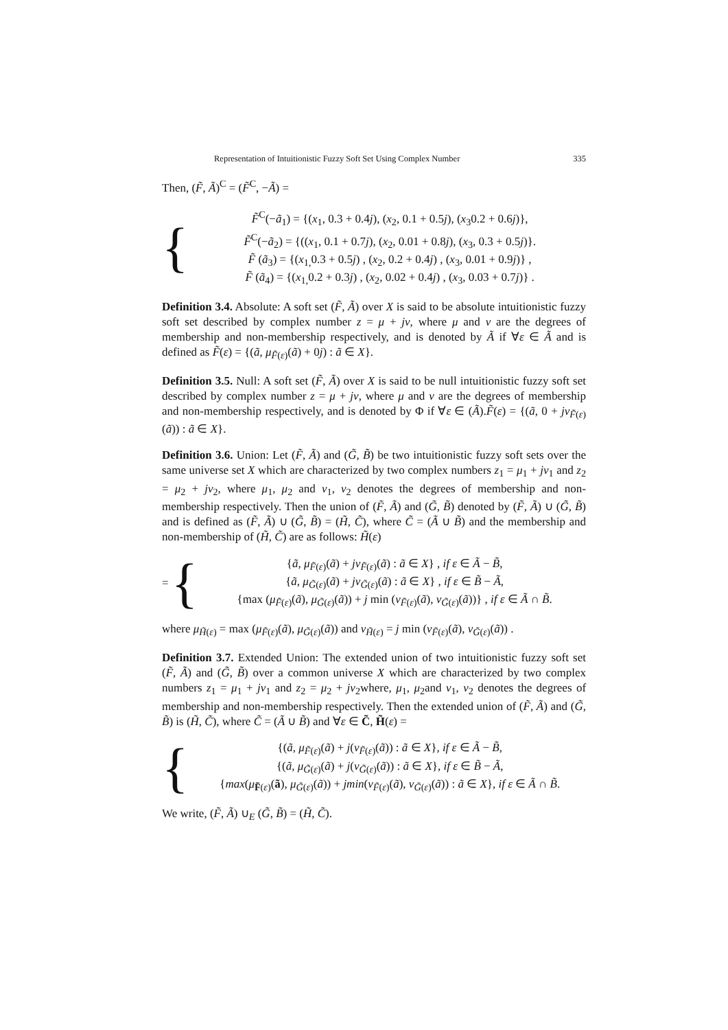Representation of Intuitionistic Fuzzy Soft Set Using Complex Number 335
Then, (F̃, Ã)<sup>C</sup> = (F̃<sup>C</sup>, −Ã) =
{
F̃<sup>C</sup>(−ã<sub>1</sub>) = {(x<sub>1</sub>, 0.3 + 0.4j), (x<sub>2</sub>, 0.1 + 0.5j), (x<sub>3</sub>0.2 + 0.6j)},
F̃<sup>C</sup>(−ã<sub>2</sub>) = {((x<sub>1</sub>, 0.1 + 0.7j), (x<sub>2</sub>, 0.01 + 0.8j), (x<sub>3</sub>, 0.3 + 0.5j)}.
F̃ (ã<sub>3</sub>) = {(x<sub>1,</sub>0.3 + 0.5j) , (x<sub>2</sub>, 0.2 + 0.4j) , (x<sub>3</sub>, 0.01 + 0.9j)} ,
F̃ (ã<sub>4</sub>) = {(x<sub>1,</sub>0.2 + 0.3j) , (x<sub>2</sub>, 0.02 + 0.4j) , (x<sub>3</sub>, 0.03 + 0.7j)} .
Definition 3.4. Absolute: A soft set (F̃, Ã) over X is said to be absolute intuitionistic fuzzy soft set described by complex number z = μ + jν, where μ and ν are the degrees of membership and non-membership respectively, and is denoted by Ã if ∀ε ∈ Ã and is defined as F̃(ε) = {(ã, μ<sub>F̃(ε)</sub>(ã) + 0j) : ã ∈ X}.
Definition 3.5. Null: A soft set (F̃, Ã) over X is said to be null intuitionistic fuzzy soft set described by complex number z = μ + jν, where μ and ν are the degrees of membership and non-membership respectively, and is denoted by Φ if ∀ε ∈ (Ã).F̃(ε) = {(ã, 0 + jν<sub>F̃(ε)</sub>(ã)) : ã ∈ X}.
Definition 3.6. Union: Let (F̃, Ã) and (G̃, B̃) be two intuitionistic fuzzy soft sets over the same universe set X which are characterized by two complex numbers z<sub>1</sub> = μ<sub>1</sub> + jν<sub>1</sub> and z<sub>2</sub> = μ<sub>2</sub> + jν<sub>2</sub>, where μ<sub>1</sub>, μ<sub>2</sub> and ν<sub>1</sub>, ν<sub>2</sub> denotes the degrees of membership and non-membership respectively. Then the union of (F̃, Ã) and (G̃, B̃) denoted by (F̃, Ã) ∪ (G̃, B̃) and is defined as (F̃, Ã) ∪ (G̃, B̃) = (H̃, C̃), where C̃ = (Ã ∪ B̃) and the membership and non-membership of (H̃, C̃) are as follows: H̃(ε)
= {
{ã, μ<sub>F̃(ε)</sub>(ã) + jν<sub>F̃(ε)</sub>(ã) : ã ∈ X} , if ε ∈ Ã − B̃,
{ã, μ<sub>G̃(ε)</sub>(ã) + jν<sub>G̃(ε)</sub>(ã) : ã ∈ X} , if ε ∈ B̃ − Ã,
{max (μ<sub>F̃(ε)</sub>(ã), μ<sub>G̃(ε)</sub>(ã)) + j min (ν<sub>F̃(ε)</sub>(ã), ν<sub>G̃(ε)</sub>(ã))} , if ε ∈ Ã ∩ B̃.
where μ<sub>H̃(ε)</sub> = max (μ<sub>F̃(ε)</sub>(ã), μ<sub>G̃(ε)</sub>(ã)) and ν<sub>H̃(ε)</sub> = j min (ν<sub>F̃(ε)</sub>(ã), ν<sub>G̃(ε)</sub>(ã)) .
Definition 3.7. Extended Union: The extended union of two intuitionistic fuzzy soft set (F̃, Ã) and (G̃, B̃) over a common universe X which are characterized by two complex numbers z<sub>1</sub> = μ<sub>1</sub> + jν<sub>1</sub> and z<sub>2</sub> = μ<sub>2</sub> + jν<sub>2</sub>where, μ<sub>1</sub>, μ<sub>2</sub>and ν<sub>1</sub>, ν<sub>2</sub> denotes the degrees of membership and non-membership respectively. Then the extended union of (F̃, Ã) and (G̃, B̃) is (H̃, C̃), where C̃ = (Ã ∪ B̃) and ∀ε ∈ C̃, H̃(ε) =
{
{(ã, μ<sub>F̃(ε)</sub>(ã) + j(ν<sub>F̃(ε)</sub>(ã)) : ã ∈ X}, if ε ∈ Ã − B̃,
{(ã, μ<sub>G̃(ε)</sub>(ã) + j(ν<sub>G̃(ε)</sub>(ã)) : ã ∈ X}, if ε ∈ B̃ − Ã,
{max(μ<sub>F̃(ε)</sub>(ã), μ<sub>G̃(ε)</sub>(ã)) + jmin(ν<sub>F̃(ε)</sub>(ã), ν<sub>G̃(ε)</sub>(ã)) : ã ∈ X}, if ε ∈ Ã ∩ B̃.
We write, (F̃, Ã) ∪<sub>E</sub> (G̃, B̃) = (H̃, C̃).